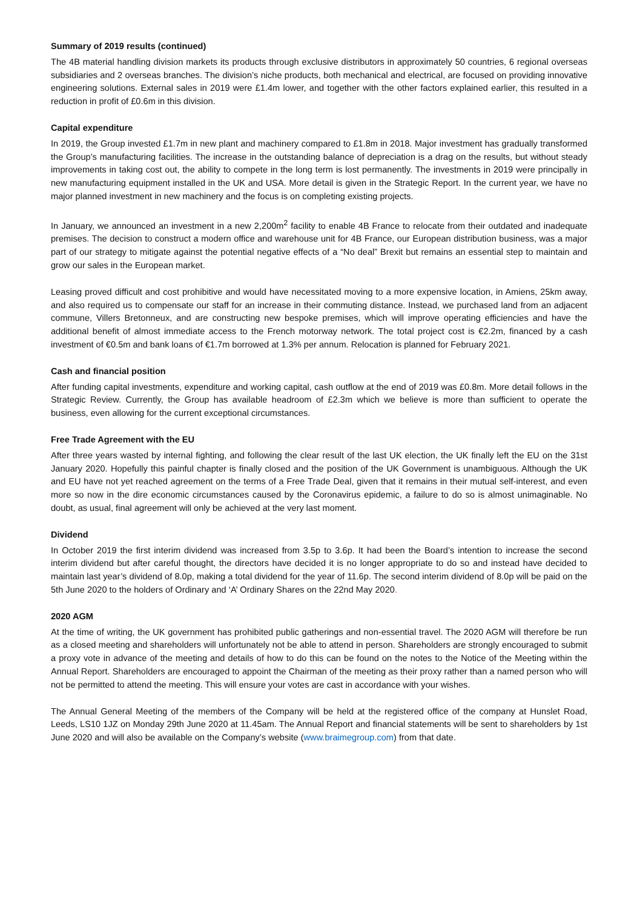Summary of 2019 results (continued)
The 4B material handling division markets its products through exclusive distributors in approximately 50 countries, 6 regional overseas subsidiaries and 2 overseas branches. The division’s niche products, both mechanical and electrical, are focused on providing innovative engineering solutions. External sales in 2019 were £1.4m lower, and together with the other factors explained earlier, this resulted in a reduction in profit of £0.6m in this division.
Capital expenditure
In 2019, the Group invested £1.7m in new plant and machinery compared to £1.8m in 2018. Major investment has gradually transformed the Group’s manufacturing facilities. The increase in the outstanding balance of depreciation is a drag on the results, but without steady improvements in taking cost out, the ability to compete in the long term is lost permanently. The investments in 2019 were principally in new manufacturing equipment installed in the UK and USA. More detail is given in the Strategic Report. In the current year, we have no major planned investment in new machinery and the focus is on completing existing projects.
In January, we announced an investment in a new 2,200m<sup>2</sup> facility to enable 4B France to relocate from their outdated and inadequate premises. The decision to construct a modern office and warehouse unit for 4B France, our European distribution business, was a major part of our strategy to mitigate against the potential negative effects of a “No deal” Brexit but remains an essential step to maintain and grow our sales in the European market.
Leasing proved difficult and cost prohibitive and would have necessitated moving to a more expensive location, in Amiens, 25km away, and also required us to compensate our staff for an increase in their commuting distance. Instead, we purchased land from an adjacent commune, Villers Bretonneux, and are constructing new bespoke premises, which will improve operating efficiencies and have the additional benefit of almost immediate access to the French motorway network. The total project cost is €2.2m, financed by a cash investment of €0.5m and bank loans of €1.7m borrowed at 1.3% per annum. Relocation is planned for February 2021.
Cash and financial position
After funding capital investments, expenditure and working capital, cash outflow at the end of 2019 was £0.8m. More detail follows in the Strategic Review. Currently, the Group has available headroom of £2.3m which we believe is more than sufficient to operate the business, even allowing for the current exceptional circumstances.
Free Trade Agreement with the EU
After three years wasted by internal fighting, and following the clear result of the last UK election, the UK finally left the EU on the 31st January 2020. Hopefully this painful chapter is finally closed and the position of the UK Government is unambiguous. Although the UK and EU have not yet reached agreement on the terms of a Free Trade Deal, given that it remains in their mutual self-interest, and even more so now in the dire economic circumstances caused by the Coronavirus epidemic, a failure to do so is almost unimaginable. No doubt, as usual, final agreement will only be achieved at the very last moment.
Dividend
In October 2019 the first interim dividend was increased from 3.5p to 3.6p. It had been the Board’s intention to increase the second interim dividend but after careful thought, the directors have decided it is no longer appropriate to do so and instead have decided to maintain last year’s dividend of 8.0p, making a total dividend for the year of 11.6p. The second interim dividend of 8.0p will be paid on the 5th June 2020 to the holders of Ordinary and ‘A’ Ordinary Shares on the 22nd May 2020.
2020 AGM
At the time of writing, the UK government has prohibited public gatherings and non-essential travel. The 2020 AGM will therefore be run as a closed meeting and shareholders will unfortunately not be able to attend in person. Shareholders are strongly encouraged to submit a proxy vote in advance of the meeting and details of how to do this can be found on the notes to the Notice of the Meeting within the Annual Report. Shareholders are encouraged to appoint the Chairman of the meeting as their proxy rather than a named person who will not be permitted to attend the meeting. This will ensure your votes are cast in accordance with your wishes.
The Annual General Meeting of the members of the Company will be held at the registered office of the company at Hunslet Road, Leeds, LS10 1JZ on Monday 29th June 2020 at 11.45am. The Annual Report and financial statements will be sent to shareholders by 1st June 2020 and will also be available on the Company’s website (www.braimegroup.com) from that date.